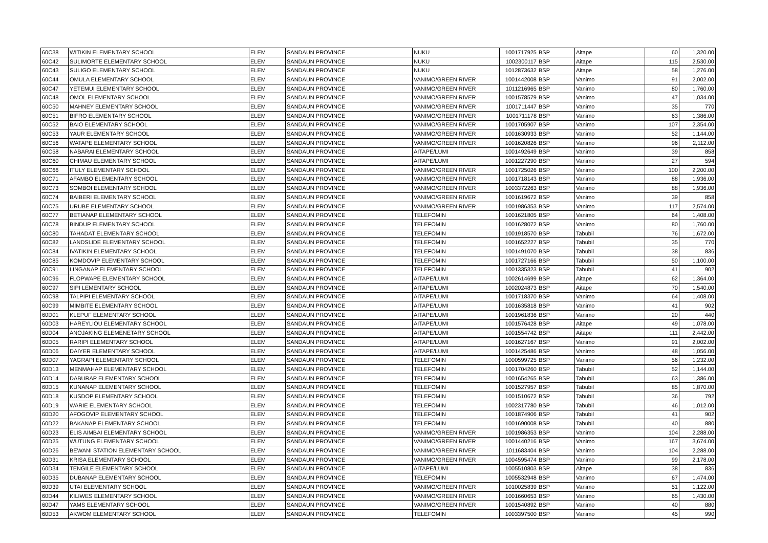| 60C38 | WITIKIN ELEMENTARY SCHOOL | ELEM | SANDAUN PROVINCE | NUKU | 1001717925 | BSP | Aitape | 60 | 1,320.00 |
| 60C42 | SULIMORTE ELEMENTARY SCHOOL | ELEM | SANDAUN PROVINCE | NUKU | 1002300117 | BSP | Aitape | 115 | 2,530.00 |
| 60C43 | SULIGO ELEMENTARY SCHOOL | ELEM | SANDAUN PROVINCE | NUKU | 1012873632 | BSP | Aitape | 58 | 1,276.00 |
| 60C44 | OMULA ELEMENTARY SCHOOL | ELEM | SANDAUN PROVINCE | VANIMO/GREEN RIVER | 1001442008 | BSP | Vanimo | 91 | 2,002.00 |
| 60C47 | YETEMUI ELEMENTARY SCHOOL | ELEM | SANDAUN PROVINCE | VANIMO/GREEN RIVER | 1011216965 | BSP | Vanimo | 80 | 1,760.00 |
| 60C48 | OMOL ELEMENTARY SCHOOL | ELEM | SANDAUN PROVINCE | VANIMO/GREEN RIVER | 1001578579 | BSP | Vanimo | 47 | 1,034.00 |
| 60C50 | MAHNEY ELEMENTARY SCHOOL | ELEM | SANDAUN PROVINCE | VANIMO/GREEN RIVER | 1001711447 | BSP | Vanimo | 35 | 770 |
| 60C51 | BIFRO ELEMENTARY SCHOOL | ELEM | SANDAUN PROVINCE | VANIMO/GREEN RIVER | 1001711178 | BSP | Vanimo | 63 | 1,386.00 |
| 60C52 | BAIO ELEMENTARY SCHOOL | ELEM | SANDAUN PROVINCE | VANIMO/GREEN RIVER | 1001705907 | BSP | Vanimo | 107 | 2,354.00 |
| 60C53 | YAUR ELEMENTARY SCHOOL | ELEM | SANDAUN PROVINCE | VANIMO/GREEN RIVER | 1001630933 | BSP | Vanimo | 52 | 1,144.00 |
| 60C56 | WATAPE ELEMENTARY SCHOOL | ELEM | SANDAUN PROVINCE | VANIMO/GREEN RIVER | 1001620826 | BSP | Vanimo | 96 | 2,112.00 |
| 60C58 | NABARAI ELEMENTARY SCHOOL | ELEM | SANDAUN PROVINCE | AITAPE/LUMI | 1001492649 | BSP | Vanimo | 39 | 858 |
| 60C60 | CHIMAU ELEMENTARY SCHOOL | ELEM | SANDAUN PROVINCE | AITAPE/LUMI | 1001227290 | BSP | Vanimo | 27 | 594 |
| 60C66 | ITULY ELEMENTARY SCHOOL | ELEM | SANDAUN PROVINCE | VANIMO/GREEN RIVER | 1001725026 | BSP | Vanimo | 100 | 2,200.00 |
| 60C71 | AFAMBO ELEMENTARY SCHOOL | ELEM | SANDAUN PROVINCE | VANIMO/GREEN RIVER | 1001718143 | BSP | Vanimo | 88 | 1,936.00 |
| 60C73 | SOMBOI ELEMENTARY SCHOOL | ELEM | SANDAUN PROVINCE | VANIMO/GREEN RIVER | 1003372263 | BSP | Vanimo | 88 | 1,936.00 |
| 60C74 | BAIBERI ELEMENTARY SCHOOL | ELEM | SANDAUN PROVINCE | VANIMO/GREEN RIVER | 1001619672 | BSP | Vanimo | 39 | 858 |
| 60C75 | URUBE ELEMENTARY SCHOOL | ELEM | SANDAUN PROVINCE | VANIMO/GREEN RIVER | 1001986353 | BSP | Vanimo | 117 | 2,574.00 |
| 60C77 | BETIANAP ELEMENTARY SCHOOL | ELEM | SANDAUN PROVINCE | TELEFOMIN | 1001621805 | BSP | Vanimo | 64 | 1,408.00 |
| 60C78 | BINDUP ELEMENTARY SCHOOL | ELEM | SANDAUN PROVINCE | TELEFOMIN | 1001628072 | BSP | Vanimo | 80 | 1,760.00 |
| 60C80 | TAHADAT ELEMENTARY SCHOOL | ELEM | SANDAUN PROVINCE | TELEFOMIN | 1001918570 | BSP | Tabubil | 76 | 1,672.00 |
| 60C82 | LANDSLIDE ELEMENTARY SCHOOL | ELEM | SANDAUN PROVINCE | TELEFOMIN | 1001652227 | BSP | Tabubil | 35 | 770 |
| 60C84 | IVATIKIN ELEMENTARY SCHOOL | ELEM | SANDAUN PROVINCE | TELEFOMIN | 1001491070 | BSP | Tabubil | 38 | 836 |
| 60C85 | KOMDOVIP ELEMENTARY SCHOOL | ELEM | SANDAUN PROVINCE | TELEFOMIN | 1001727166 | BSP | Tabubil | 50 | 1,100.00 |
| 60C91 | LINGANAP ELEMENTARY SCHOOL | ELEM | SANDAUN PROVINCE | TELEFOMIN | 1001335323 | BSP | Tabubil | 41 | 902 |
| 60C96 | FLOPWAPE ELEMENTARY SCHOOL | ELEM | SANDAUN PROVINCE | AITAPE/LUMI | 1002614699 | BSP | Aitape | 62 | 1,364.00 |
| 60C97 | SIPI LEMENTARY SCHOOL | ELEM | SANDAUN PROVINCE | AITAPE/LUMI | 1002024873 | BSP | Aitape | 70 | 1,540.00 |
| 60C98 | TALPIPI ELEMENTARY SCHOOL | ELEM | SANDAUN PROVINCE | AITAPE/LUMI | 1001718370 | BSP | Vanimo | 64 | 1,408.00 |
| 60C99 | MIMBITE ELEMENTARY SCHOOL | ELEM | SANDAUN PROVINCE | AITAPE/LUMI | 1001635818 | BSP | Vanimo | 41 | 902 |
| 60D01 | KLEPUF ELEMENTARY SCHOOL | ELEM | SANDAUN PROVINCE | AITAPE/LUMI | 1001961836 | BSP | Vanimo | 20 | 440 |
| 60D03 | HAREYLIOU ELEMENTARY SCHOOL | ELEM | SANDAUN PROVINCE | AITAPE/LUMI | 1001576428 | BSP | Aitape | 49 | 1,078.00 |
| 60D04 | ANOJAKING ELEMENETARY SCHOOL | ELEM | SANDAUN PROVINCE | AITAPE/LUMI | 1001554742 | BSP | Aitape | 111 | 2,442.00 |
| 60D05 | RARIPI ELEMENTARY SCHOOL | ELEM | SANDAUN PROVINCE | AITAPE/LUMI | 1001627167 | BSP | Vanimo | 91 | 2,002.00 |
| 60D06 | DAIYER ELEMENTARY SCHOOL | ELEM | SANDAUN PROVINCE | AITAPE/LUMI | 1001425486 | BSP | Vanimo | 48 | 1,056.00 |
| 60D07 | YAGRAPI ELEMENTARY SCHOOL | ELEM | SANDAUN PROVINCE | TELEFOMIN | 1000599725 | BSP | Vanimo | 56 | 1,232.00 |
| 60D13 | MENMAHAP ELEMENTARY SCHOOL | ELEM | SANDAUN PROVINCE | TELEFOMIN | 1001704260 | BSP | Tabubil | 52 | 1,144.00 |
| 60D14 | DABURAP ELEMENTARY SCHOOL | ELEM | SANDAUN PROVINCE | TELEFOMIN | 1001654265 | BSP | Tabubil | 63 | 1,386.00 |
| 60D15 | KUNANAP ELEMENTARY SCHOOL | ELEM | SANDAUN PROVINCE | TELEFOMIN | 1001527957 | BSP | Tabubil | 85 | 1,870.00 |
| 60D18 | KUSDOP ELEMENTARY SCHOOL | ELEM | SANDAUN PROVINCE | TELEFOMIN | 1001510672 | BSP | Tabubil | 36 | 792 |
| 60D19 | WARIE ELEMENTARY SCHOOL | ELEM | SANDAUN PROVINCE | TELEFOMIN | 1002317780 | BSP | Tabubil | 46 | 1,012.00 |
| 60D20 | AFOGOVIP ELEMENTARY SCHOOL | ELEM | SANDAUN PROVINCE | TELEFOMIN | 1001874906 | BSP | Tabubil | 41 | 902 |
| 60D22 | BAKANAP ELEMENTARY SCHOOL | ELEM | SANDAUN PROVINCE | TELEFOMIN | 1001690008 | BSP | Tabubil | 40 | 880 |
| 60D23 | ELIS AIMBAI ELEMENTARY SCHOOL | ELEM | SANDAUN PROVINCE | VANIMO/GREEN RIVER | 1001986353 | BSP | Vanimo | 104 | 2,288.00 |
| 60D25 | WUTUNG ELEMENTARY SCHOOL | ELEM | SANDAUN PROVINCE | VANIMO/GREEN RIVER | 1001440216 | BSP | Vanimo | 167 | 3,674.00 |
| 60D26 | BEWANI STATION ELEMENTARY SCHOOL | ELEM | SANDAUN PROVINCE | VANIMO/GREEN RIVER | 1011683404 | BSP | Vanimo | 104 | 2,288.00 |
| 60D31 | KRISA ELEMENTARY SCHOOL | ELEM | SANDAUN PROVINCE | VANIMO/GREEN RIVER | 1004595474 | BSP | Vanimo | 99 | 2,178.00 |
| 60D34 | TENGILE ELEMENTARY SCHOOL | ELEM | SANDAUN PROVINCE | AITAPE/LUMI | 1005510803 | BSP | Aitape | 38 | 836 |
| 60D35 | DUBANAP ELEMENTARY SCHOOL | ELEM | SANDAUN PROVINCE | TELEFOMIN | 1005532948 | BSP | Vanimo | 67 | 1,474.00 |
| 60D39 | UTAI ELEMENTARY SCHOOL | ELEM | SANDAUN PROVINCE | VANIMO/GREEN RIVER | 1010025839 | BSP | Vanimo | 51 | 1,122.00 |
| 60D44 | KILIWES ELEMENTARY SCHOOL | ELEM | SANDAUN PROVINCE | VANIMO/GREEN RIVER | 1001660653 | BSP | Vanimo | 65 | 1,430.00 |
| 60D47 | YAMS ELEMENTARY SCHOOL | ELEM | SANDAUN PROVINCE | VANIMO/GREEN RIVER | 1001540892 | BSP | Vanimo | 40 | 880 |
| 60D53 | AKWOM ELEMENTARY SCHOOL | ELEM | SANDAUN PROVINCE | TELEFOMIN | 1003397500 | BSP | Vanimo | 45 | 990 |